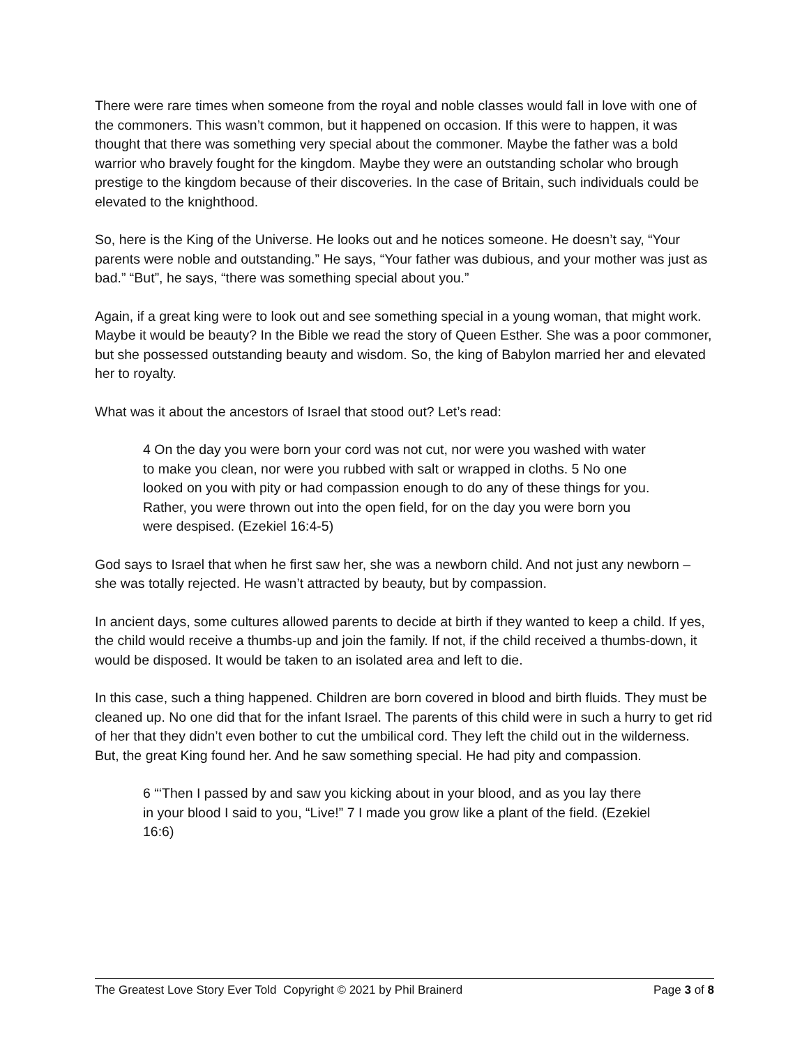There were rare times when someone from the royal and noble classes would fall in love with one of the commoners. This wasn’t common, but it happened on occasion. If this were to happen, it was thought that there was something very special about the commoner. Maybe the father was a bold warrior who bravely fought for the kingdom. Maybe they were an outstanding scholar who brough prestige to the kingdom because of their discoveries. In the case of Britain, such individuals could be elevated to the knighthood.
So, here is the King of the Universe. He looks out and he notices someone. He doesn’t say, “Your parents were noble and outstanding.” He says, “Your father was dubious, and your mother was just as bad.” “But”, he says, “there was something special about you.”
Again, if a great king were to look out and see something special in a young woman, that might work. Maybe it would be beauty? In the Bible we read the story of Queen Esther. She was a poor commoner, but she possessed outstanding beauty and wisdom. So, the king of Babylon married her and elevated her to royalty.
What was it about the ancestors of Israel that stood out? Let’s read:
4 On the day you were born your cord was not cut, nor were you washed with water to make you clean, nor were you rubbed with salt or wrapped in cloths. 5 No one looked on you with pity or had compassion enough to do any of these things for you. Rather, you were thrown out into the open field, for on the day you were born you were despised. (Ezekiel 16:4-5)
God says to Israel that when he first saw her, she was a newborn child. And not just any newborn – she was totally rejected. He wasn’t attracted by beauty, but by compassion.
In ancient days, some cultures allowed parents to decide at birth if they wanted to keep a child. If yes, the child would receive a thumbs-up and join the family. If not, if the child received a thumbs-down, it would be disposed. It would be taken to an isolated area and left to die.
In this case, such a thing happened. Children are born covered in blood and birth fluids. They must be cleaned up. No one did that for the infant Israel. The parents of this child were in such a hurry to get rid of her that they didn’t even bother to cut the umbilical cord. They left the child out in the wilderness. But, the great King found her. And he saw something special. He had pity and compassion.
6 “‘Then I passed by and saw you kicking about in your blood, and as you lay there in your blood I said to you, “Live!” 7 I made you grow like a plant of the field. (Ezekiel 16:6)
The Greatest Love Story Ever Told Copyright © 2021 by Phil Brainerd Page 3 of 8